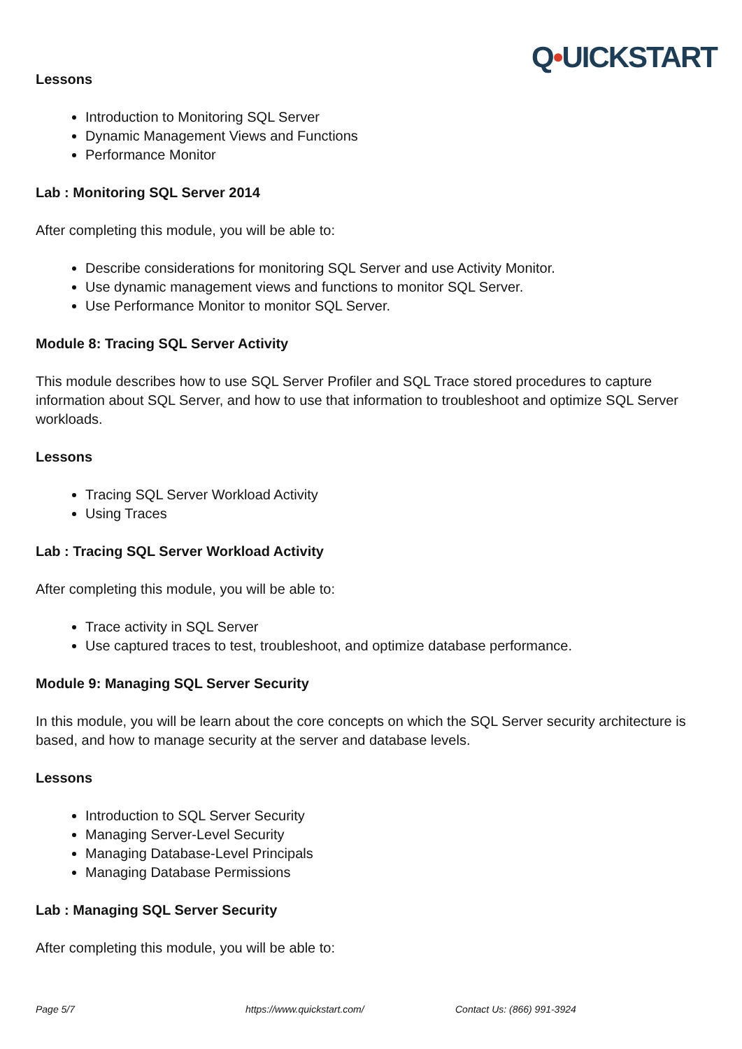Q•UICKSTART
Lessons
Introduction to Monitoring SQL Server
Dynamic Management Views and Functions
Performance Monitor
Lab : Monitoring SQL Server 2014
After completing this module, you will be able to:
Describe considerations for monitoring SQL Server and use Activity Monitor.
Use dynamic management views and functions to monitor SQL Server.
Use Performance Monitor to monitor SQL Server.
Module 8: Tracing SQL Server Activity
This module describes how to use SQL Server Profiler and SQL Trace stored procedures to capture information about SQL Server, and how to use that information to troubleshoot and optimize SQL Server workloads.
Lessons
Tracing SQL Server Workload Activity
Using Traces
Lab : Tracing SQL Server Workload Activity
After completing this module, you will be able to:
Trace activity in SQL Server
Use captured traces to test, troubleshoot, and optimize database performance.
Module 9: Managing SQL Server Security
In this module, you will be learn about the core concepts on which the SQL Server security architecture is based, and how to manage security at the server and database levels.
Lessons
Introduction to SQL Server Security
Managing Server-Level Security
Managing Database-Level Principals
Managing Database Permissions
Lab : Managing SQL Server Security
After completing this module, you will be able to:
Page 5/7 https://www.quickstart.com/ Contact Us: (866) 991-3924